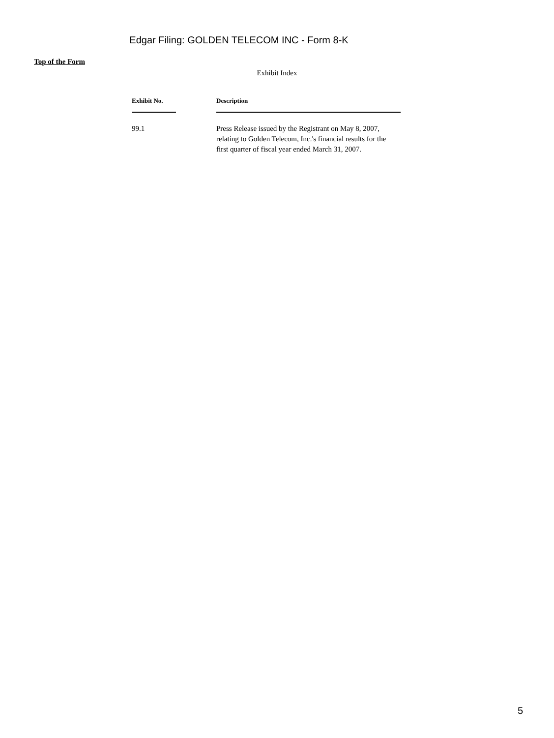Edgar Filing: GOLDEN TELECOM INC - Form 8-K
Top of the Form
Exhibit Index
| Exhibit No. | Description |
| --- | --- |
| 99.1 | Press Release issued by the Registrant on May 8, 2007, relating to Golden Telecom, Inc.'s financial results for the first quarter of fiscal year ended March 31, 2007. |
5